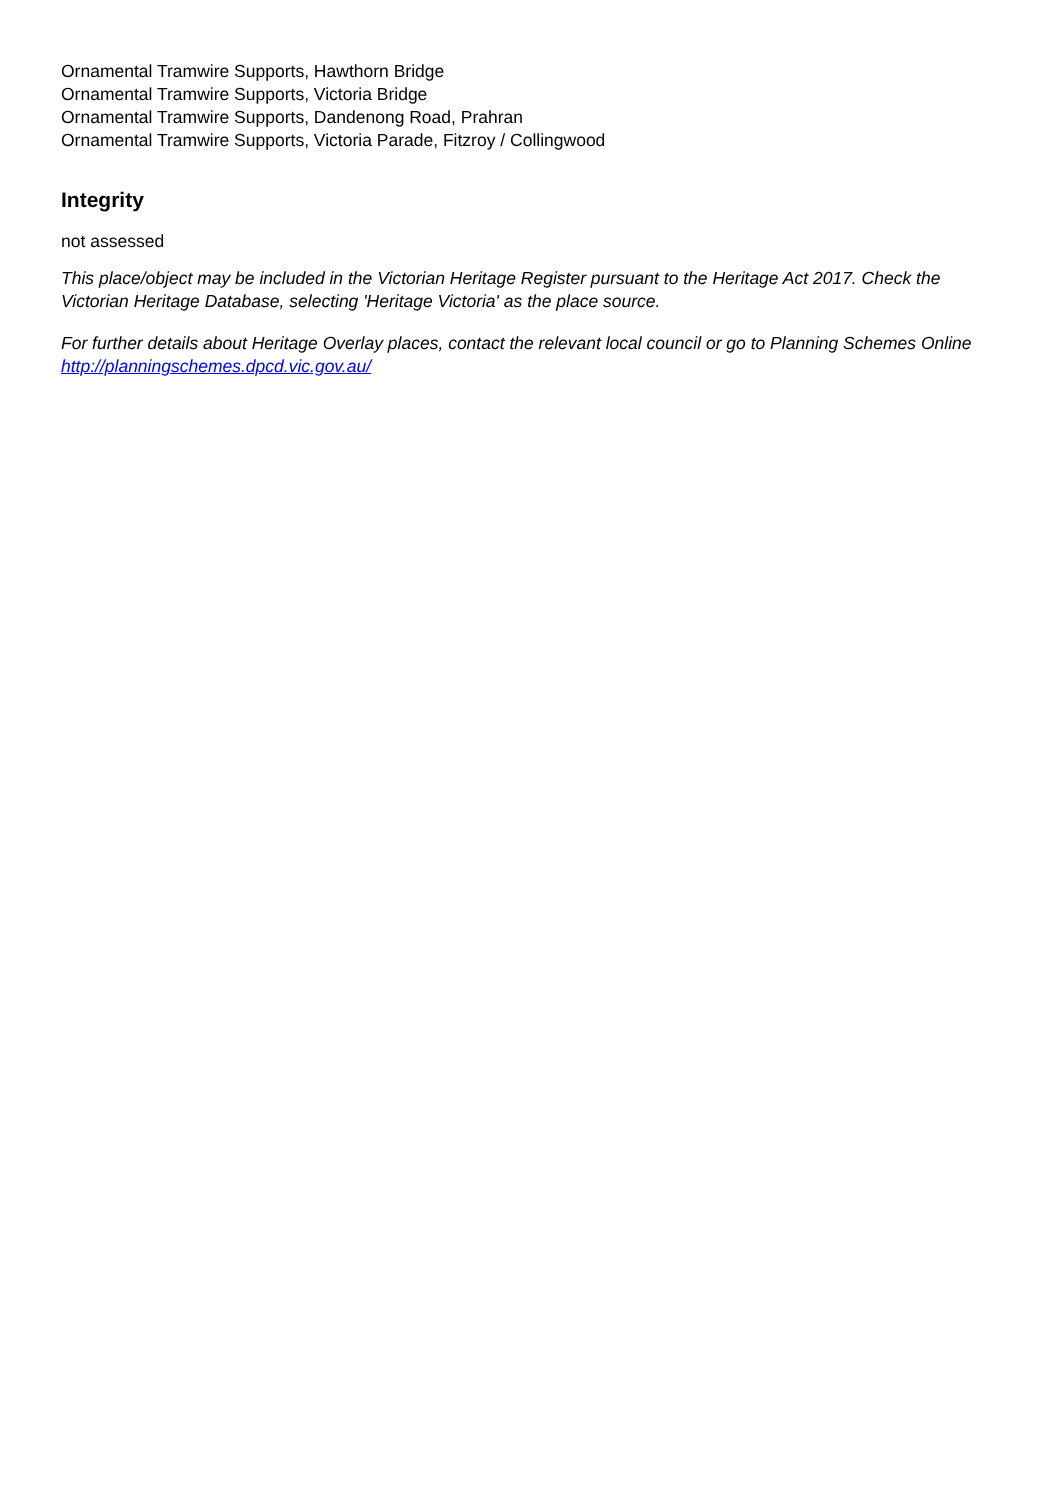Ornamental Tramwire Supports, Hawthorn Bridge
Ornamental Tramwire Supports, Victoria Bridge
Ornamental Tramwire Supports, Dandenong Road, Prahran
Ornamental Tramwire Supports, Victoria Parade, Fitzroy / Collingwood
Integrity
not assessed
This place/object may be included in the Victorian Heritage Register pursuant to the Heritage Act 2017. Check the Victorian Heritage Database, selecting 'Heritage Victoria' as the place source.
For further details about Heritage Overlay places, contact the relevant local council or go to Planning Schemes Online http://planningschemes.dpcd.vic.gov.au/